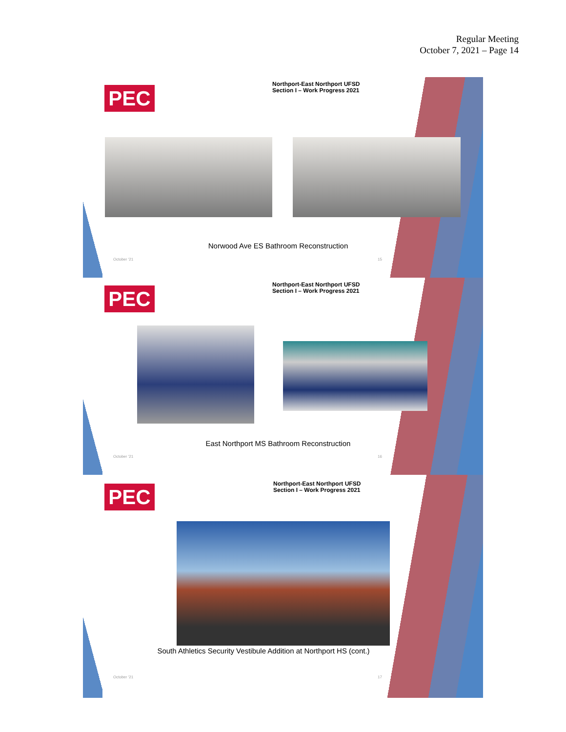Regular Meeting
October 7, 2021 – Page 14
PEC
Northport-East Northport UFSD
Section I – Work Progress 2021
Norwood Ave ES Bathroom Reconstruction
October '21 15
PEC
Northport-East Northport UFSD
Section I – Work Progress 2021
East Northport MS Bathroom Reconstruction
October '21 16
PEC
Northport-East Northport UFSD
Section I – Work Progress 2021
South Athletics Security Vestibule Addition at Northport HS (cont.)
October '21 17